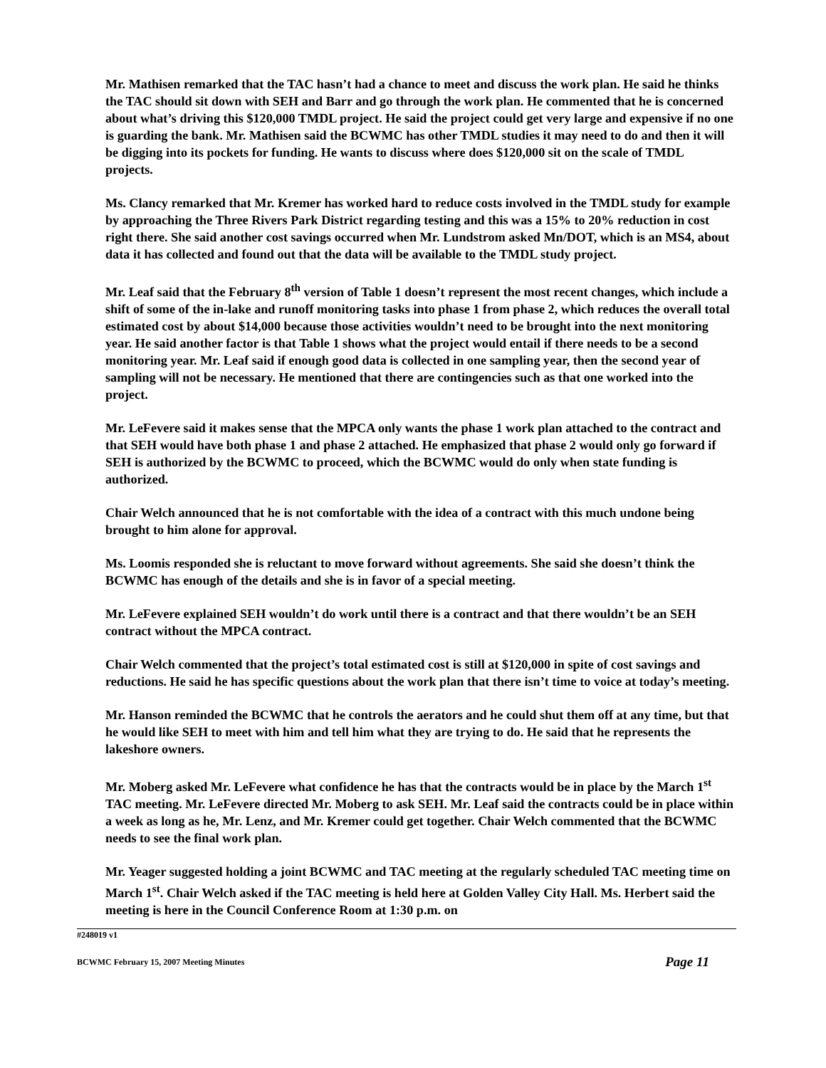Mr. Mathisen remarked that the TAC hasn’t had a chance to meet and discuss the work plan. He said he thinks the TAC should sit down with SEH and Barr and go through the work plan. He commented that he is concerned about what’s driving this $120,000 TMDL project. He said the project could get very large and expensive if no one is guarding the bank. Mr. Mathisen said the BCWMC has other TMDL studies it may need to do and then it will be digging into its pockets for funding. He wants to discuss where does $120,000 sit on the scale of TMDL projects.
Ms. Clancy remarked that Mr. Kremer has worked hard to reduce costs involved in the TMDL study for example by approaching the Three Rivers Park District regarding testing and this was a 15% to 20% reduction in cost right there. She said another cost savings occurred when Mr. Lundstrom asked Mn/DOT, which is an MS4, about data it has collected and found out that the data will be available to the TMDL study project.
Mr. Leaf said that the February 8<sup>th</sup> version of Table 1 doesn’t represent the most recent changes, which include a shift of some of the in-lake and runoff monitoring tasks into phase 1 from phase 2, which reduces the overall total estimated cost by about $14,000 because those activities wouldn’t need to be brought into the next monitoring year. He said another factor is that Table 1 shows what the project would entail if there needs to be a second monitoring year. Mr. Leaf said if enough good data is collected in one sampling year, then the second year of sampling will not be necessary. He mentioned that there are contingencies such as that one worked into the project.
Mr. LeFevere said it makes sense that the MPCA only wants the phase 1 work plan attached to the contract and that SEH would have both phase 1 and phase 2 attached. He emphasized that phase 2 would only go forward if SEH is authorized by the BCWMC to proceed, which the BCWMC would do only when state funding is authorized.
Chair Welch announced that he is not comfortable with the idea of a contract with this much undone being brought to him alone for approval.
Ms. Loomis responded she is reluctant to move forward without agreements. She said she doesn’t think the BCWMC has enough of the details and she is in favor of a special meeting.
Mr. LeFevere explained SEH wouldn’t do work until there is a contract and that there wouldn’t be an SEH contract without the MPCA contract.
Chair Welch commented that the project’s total estimated cost is still at $120,000 in spite of cost savings and reductions. He said he has specific questions about the work plan that there isn’t time to voice at today’s meeting.
Mr. Hanson reminded the BCWMC that he controls the aerators and he could shut them off at any time, but that he would like SEH to meet with him and tell him what they are trying to do. He said that he represents the lakeshore owners.
Mr. Moberg asked Mr. LeFevere what confidence he has that the contracts would be in place by the March 1<sup>st</sup> TAC meeting. Mr. LeFevere directed Mr. Moberg to ask SEH. Mr. Leaf said the contracts could be in place within a week as long as he, Mr. Lenz, and Mr. Kremer could get together. Chair Welch commented that the BCWMC needs to see the final work plan.
Mr. Yeager suggested holding a joint BCWMC and TAC meeting at the regularly scheduled TAC meeting time on March 1<sup>st</sup>. Chair Welch asked if the TAC meeting is held here at Golden Valley City Hall. Ms. Herbert said the meeting is here in the Council Conference Room at 1:30 p.m. on
#248019 v1
BCWMC February 15, 2007 Meeting Minutes Page 11